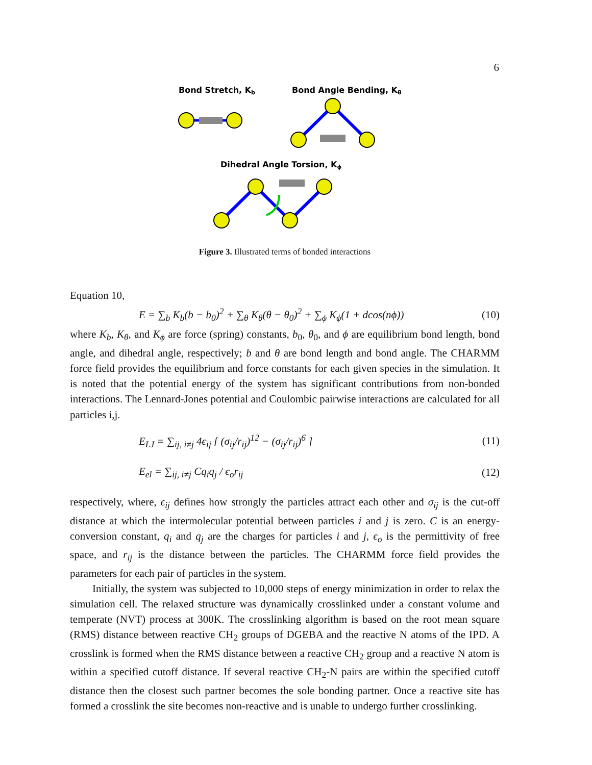6
Bond Stretch, Kb
Bond Angle Bending, Kθ
Dihedral Angle Torsion, Kϕ
Figure 3. Illustrated terms of bonded interactions
Equation 10,
E = ∑<sub>b</sub> K<sub>b</sub>(b − b<sub>0</sub>)<sup>2</sup> + ∑<sub>θ</sub> K<sub>θ</sub>(θ − θ<sub>0</sub>)<sup>2</sup> + ∑<sub>ϕ</sub> K<sub>ϕ</sub>(1 + dcos(nϕ)) (10)
where K<sub>b</sub>, K<sub>θ</sub>, and K<sub>ϕ</sub> are force (spring) constants, b<sub>0</sub>, θ<sub>0</sub>, and ϕ are equilibrium bond length, bond angle, and dihedral angle, respectively; b and θ are bond length and bond angle. The CHARMM force field provides the equilibrium and force constants for each given species in the simulation. It is noted that the potential energy of the system has significant contributions from non-bonded interactions. The Lennard-Jones potential and Coulombic pairwise interactions are calculated for all particles i,j.
E<sub>LJ</sub> = ∑<sub>ij, i≠j</sub> 4ϵ<sub>ij</sub> [ (σ<sub>ij</sub>/r<sub>ij</sub>)<sup>12</sup> − (σ<sub>ij</sub>/r<sub>ij</sub>)<sup>6</sup> ] (11)
E<sub>el</sub> = ∑<sub>ij, i≠j</sub> Cq<sub>i</sub>q<sub>j</sub> / ϵ<sub>o</sub>r<sub>ij</sub> (12)
respectively, where, ϵ<sub>ij</sub> defines how strongly the particles attract each other and σ<sub>ij</sub> is the cut-off distance at which the intermolecular potential between particles i and j is zero. C is an energy-conversion constant, q<sub>i</sub> and q<sub>j</sub> are the charges for particles i and j, ϵ<sub>o</sub> is the permittivity of free space, and r<sub>ij</sub> is the distance between the particles. The CHARMM force field provides the parameters for each pair of particles in the system.
Initially, the system was subjected to 10,000 steps of energy minimization in order to relax the simulation cell. The relaxed structure was dynamically crosslinked under a constant volume and temperate (NVT) process at 300K. The crosslinking algorithm is based on the root mean square (RMS) distance between reactive CH<sub>2</sub> groups of DGEBA and the reactive N atoms of the IPD. A crosslink is formed when the RMS distance between a reactive CH<sub>2</sub> group and a reactive N atom is within a specified cutoff distance. If several reactive CH<sub>2</sub>-N pairs are within the specified cutoff distance then the closest such partner becomes the sole bonding partner. Once a reactive site has formed a crosslink the site becomes non-reactive and is unable to undergo further crosslinking.